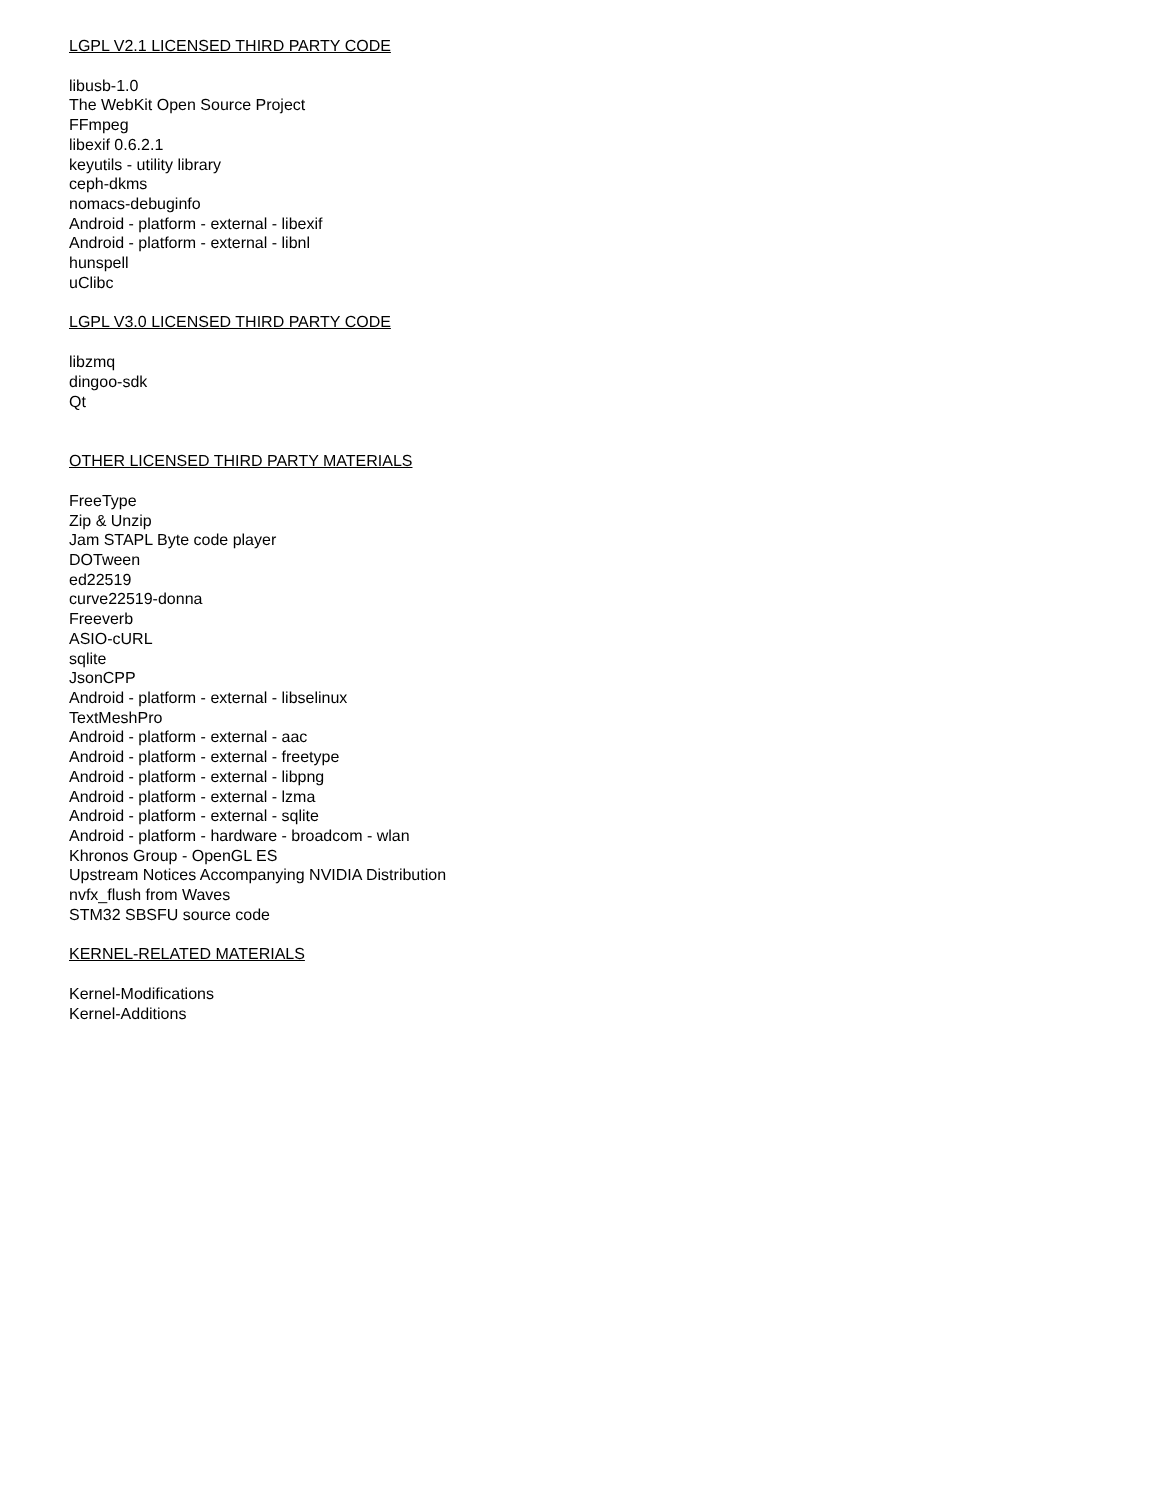LGPL V2.1 LICENSED THIRD PARTY CODE
libusb-1.0
The WebKit Open Source Project
FFmpeg
libexif 0.6.2.1
keyutils - utility library
ceph-dkms
nomacs-debuginfo
Android - platform - external - libexif
Android - platform - external - libnl
hunspell
uClibc
LGPL V3.0 LICENSED THIRD PARTY CODE
libzmq
dingoo-sdk
Qt
OTHER LICENSED THIRD PARTY MATERIALS
FreeType
Zip & Unzip
Jam STAPL Byte code player
DOTween
ed22519
curve22519-donna
Freeverb
ASIO-cURL
sqlite
JsonCPP
Android - platform - external - libselinux
TextMeshPro
Android - platform - external - aac
Android - platform - external - freetype
Android - platform - external - libpng
Android - platform - external - lzma
Android - platform - external - sqlite
Android - platform - hardware - broadcom - wlan
Khronos Group - OpenGL ES
Upstream Notices Accompanying NVIDIA Distribution
nvfx_flush from Waves
STM32 SBSFU source code
KERNEL-RELATED MATERIALS
Kernel-Modifications
Kernel-Additions